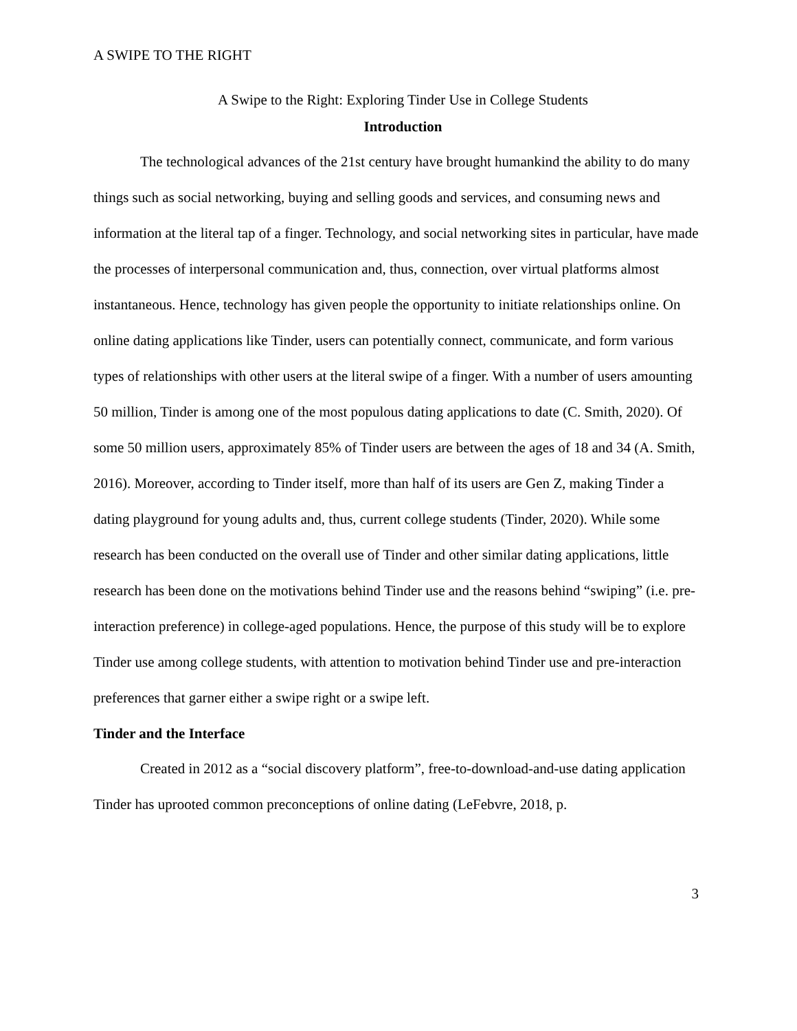A SWIPE TO THE RIGHT
A Swipe to the Right: Exploring Tinder Use in College Students
Introduction
The technological advances of the 21st century have brought humankind the ability to do many things such as social networking, buying and selling goods and services, and consuming news and information at the literal tap of a finger. Technology, and social networking sites in particular, have made the processes of interpersonal communication and, thus, connection, over virtual platforms almost instantaneous. Hence, technology has given people the opportunity to initiate relationships online. On online dating applications like Tinder, users can potentially connect, communicate, and form various types of relationships with other users at the literal swipe of a finger. With a number of users amounting 50 million, Tinder is among one of the most populous dating applications to date (C. Smith, 2020). Of some 50 million users, approximately 85% of Tinder users are between the ages of 18 and 34 (A. Smith, 2016). Moreover, according to Tinder itself, more than half of its users are Gen Z, making Tinder a dating playground for young adults and, thus, current college students (Tinder, 2020). While some research has been conducted on the overall use of Tinder and other similar dating applications, little research has been done on the motivations behind Tinder use and the reasons behind “swiping” (i.e. pre-interaction preference) in college-aged populations. Hence, the purpose of this study will be to explore Tinder use among college students, with attention to motivation behind Tinder use and pre-interaction preferences that garner either a swipe right or a swipe left.
Tinder and the Interface
Created in 2012 as a “social discovery platform”, free-to-download-and-use dating application Tinder has uprooted common preconceptions of online dating (LeFebvre, 2018, p.
3